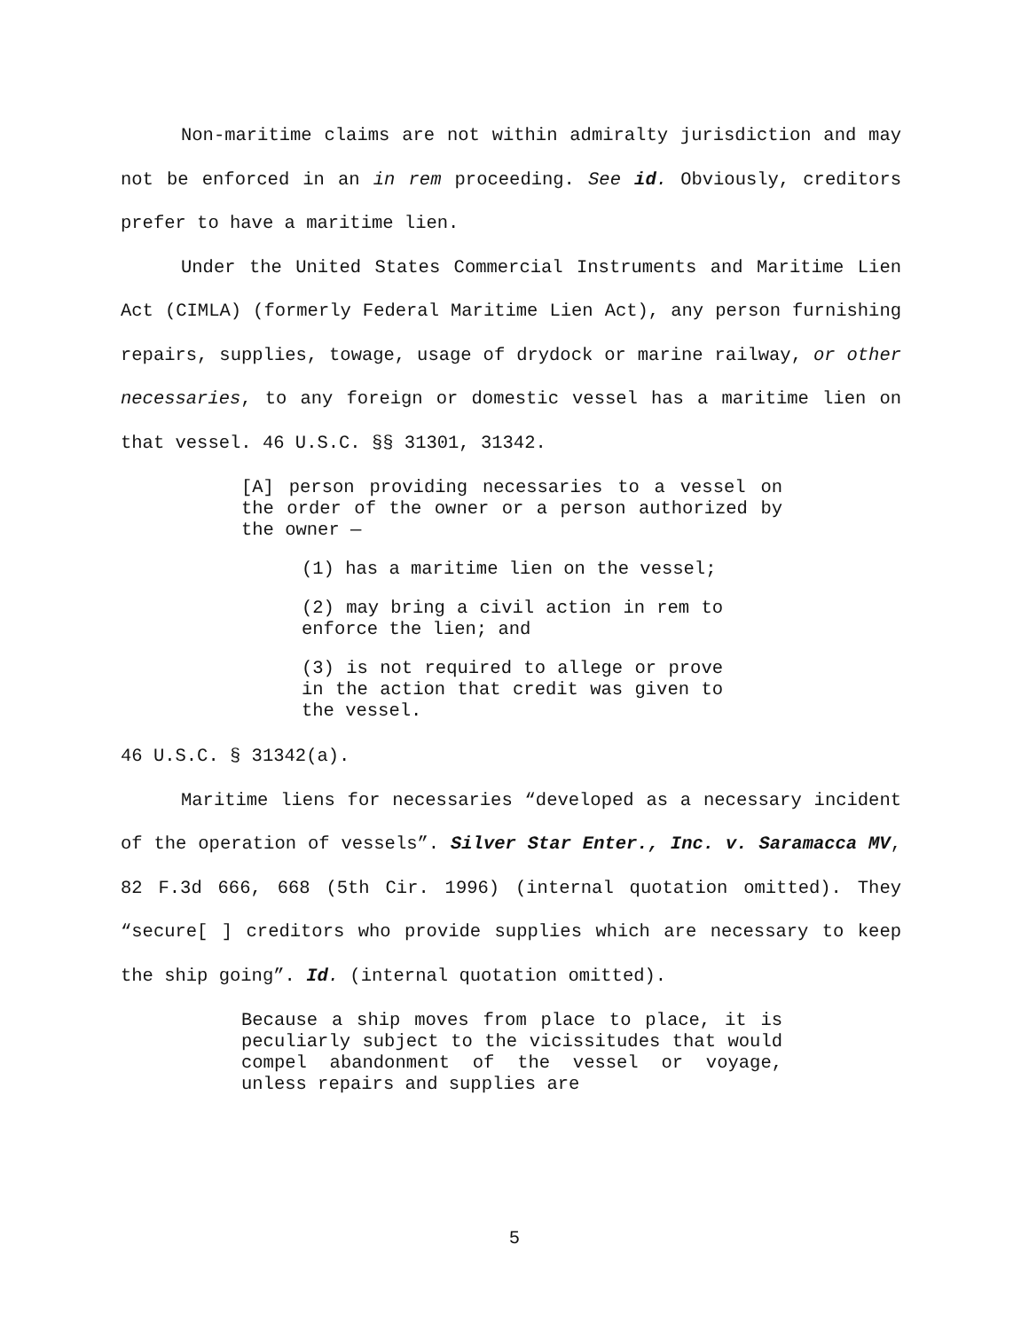Non-maritime claims are not within admiralty jurisdiction and may not be enforced in an in rem proceeding. See id. Obviously, creditors prefer to have a maritime lien.
Under the United States Commercial Instruments and Maritime Lien Act (CIMLA) (formerly Federal Maritime Lien Act), any person furnishing repairs, supplies, towage, usage of drydock or marine railway, or other necessaries, to any foreign or domestic vessel has a maritime lien on that vessel. 46 U.S.C. §§ 31301, 31342.
[A] person providing necessaries to a vessel on the order of the owner or a person authorized by the owner —
(1) has a maritime lien on the vessel;
(2) may bring a civil action in rem to enforce the lien; and
(3) is not required to allege or prove in the action that credit was given to the vessel.
46 U.S.C. § 31342(a).
Maritime liens for necessaries “developed as a necessary incident of the operation of vessels”. Silver Star Enter., Inc. v. Saramacca MV, 82 F.3d 666, 668 (5th Cir. 1996) (internal quotation omitted). They “secure[ ] creditors who provide supplies which are necessary to keep the ship going”. Id. (internal quotation omitted).
Because a ship moves from place to place, it is peculiarly subject to the vicissitudes that would compel abandonment of the vessel or voyage, unless repairs and supplies are
5